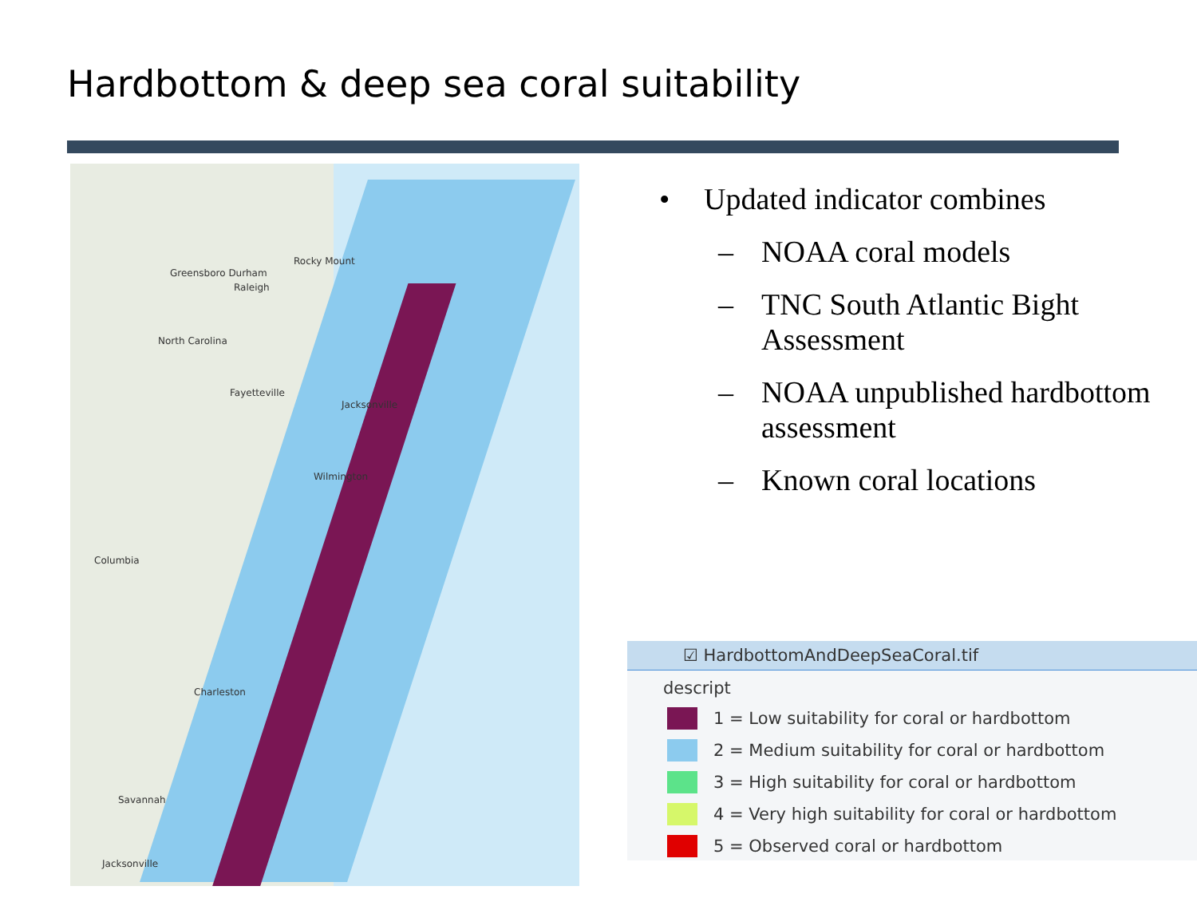Hardbottom & deep sea coral suitability
Greensboro Durham
Raleigh
Rocky Mount
North Carolina
Fayetteville
Jacksonville
Wilmington
Columbia
Charleston
Savannah
Jacksonville
• Updated indicator combines
– NOAA coral models
– TNC South Atlantic Bight Assessment
– NOAA unpublished hardbottom assessment
– Known coral locations
☑ HardbottomAndDeepSeaCoral.tif
descript
1 = Low suitability for coral or hardbottom
2 = Medium suitability for coral or hardbottom
3 = High suitability for coral or hardbottom
4 = Very high suitability for coral or hardbottom
5 = Observed coral or hardbottom